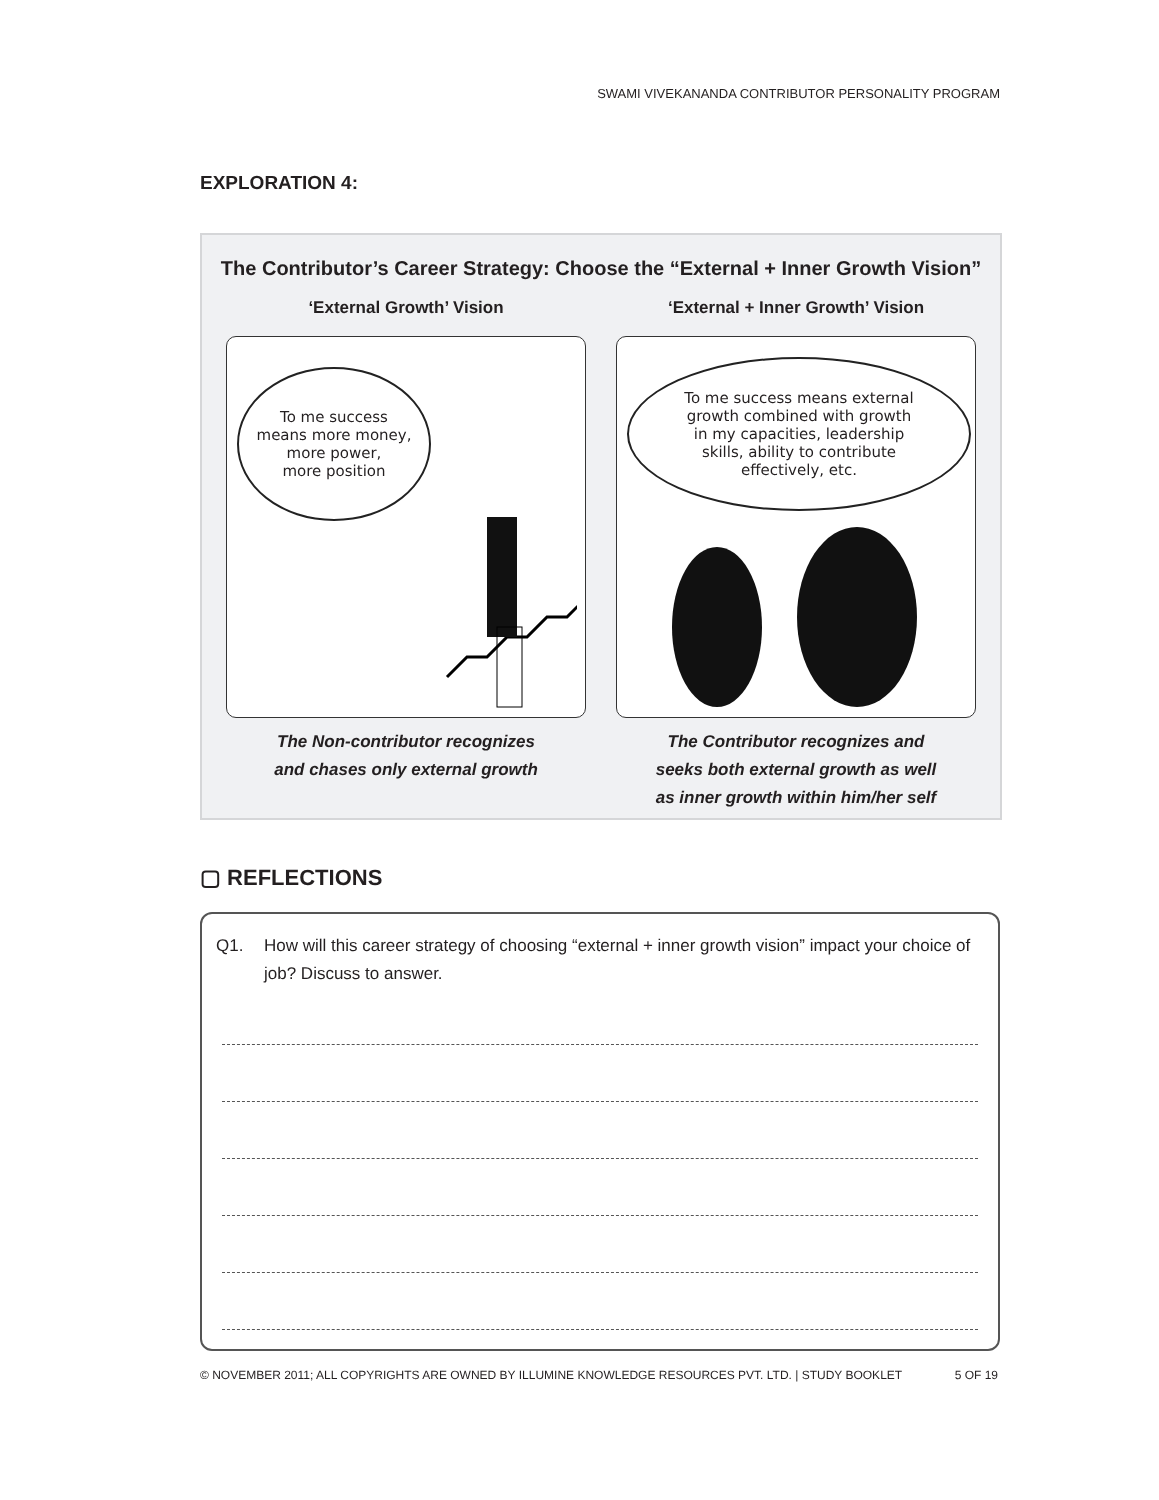SWAMI VIVEKANANDA CONTRIBUTOR PERSONALITY PROGRAM
EXPLORATION 4:
The Contributor’s Career Strategy: Choose the “External + Inner Growth Vision”
‘External Growth’ Vision
To me success
means more money,
more power,
more position
The Non-contributor recognizes
and chases only external growth
‘External + Inner Growth’ Vision
To me success means external
growth combined with growth
in my capacities, leadership
skills, ability to contribute
effectively, etc.
The Contributor recognizes and
seeks both external growth as well
as inner growth within him/her self
▢ REFLECTIONS
Q1. How will this career strategy of choosing “external + inner growth vision” impact your choice of job? Discuss to answer.
© NOVEMBER 2011; ALL COPYRIGHTS ARE OWNED BY ILLUMINE KNOWLEDGE RESOURCES PVT. LTD. | STUDY BOOKLET 5 OF 19